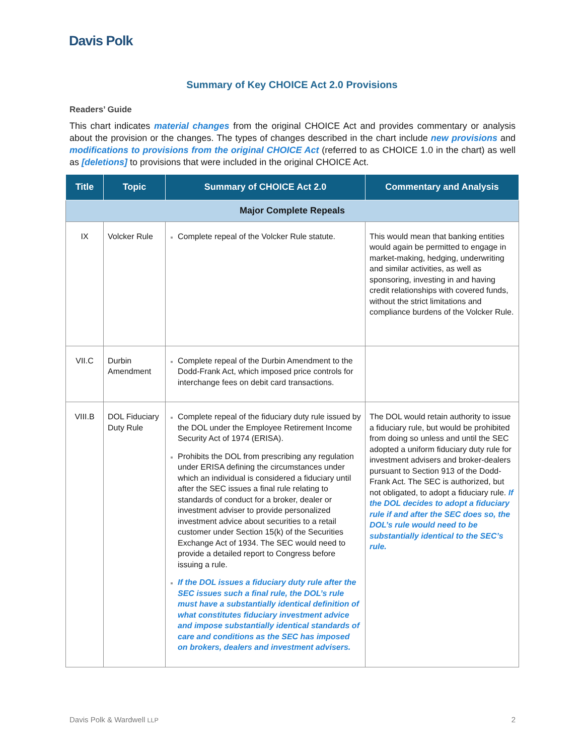Davis Polk
Summary of Key CHOICE Act 2.0 Provisions
Readers’ Guide
This chart indicates material changes from the original CHOICE Act and provides commentary or analysis about the provision or the changes. The types of changes described in the chart include new provisions and modifications to provisions from the original CHOICE Act (referred to as CHOICE 1.0 in the chart) as well as [deletions] to provisions that were included in the original CHOICE Act.
| Title | Topic | Summary of CHOICE Act 2.0 | Commentary and Analysis |
| --- | --- | --- | --- |
| Major Complete Repeals | | | |
| IX | Volcker Rule | Complete repeal of the Volcker Rule statute. | This would mean that banking entities would again be permitted to engage in market-making, hedging, underwriting and similar activities, as well as sponsoring, investing in and having credit relationships with covered funds, without the strict limitations and compliance burdens of the Volcker Rule. |
| VII.C | Durbin Amendment | Complete repeal of the Durbin Amendment to the Dodd-Frank Act, which imposed price controls for interchange fees on debit card transactions. | |
| VIII.B | DOL Fiduciary Duty Rule | Complete repeal of the fiduciary duty rule issued by the DOL under the Employee Retirement Income Security Act of 1974 (ERISA). Prohibits the DOL from prescribing any regulation under ERISA defining the circumstances under which an individual is considered a fiduciary until after the SEC issues a final rule relating to standards of conduct for a broker, dealer or investment adviser to provide personalized investment advice about securities to a retail customer under Section 15(k) of the Securities Exchange Act of 1934. The SEC would need to provide a detailed report to Congress before issuing a rule. If the DOL issues a fiduciary duty rule after the SEC issues such a final rule, the DOL’s rule must have a substantially identical definition of what constitutes fiduciary investment advice and impose substantially identical standards of care and conditions as the SEC has imposed on brokers, dealers and investment advisers. | The DOL would retain authority to issue a fiduciary rule, but would be prohibited from doing so unless and until the SEC adopted a uniform fiduciary duty rule for investment advisers and broker-dealers pursuant to Section 913 of the Dodd-Frank Act. The SEC is authorized, but not obligated, to adopt a fiduciary rule. If the DOL decides to adopt a fiduciary rule if and after the SEC does so, the DOL’s rule would need to be substantially identical to the SEC’s rule. |
Davis Polk & Wardwell LLP 2